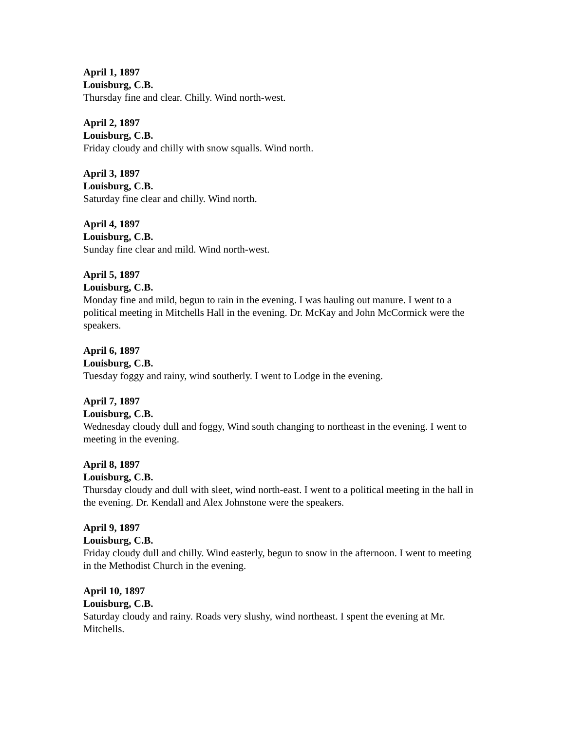April 1, 1897
Louisburg, C.B.
Thursday fine and clear. Chilly. Wind north-west.
April 2, 1897
Louisburg, C.B.
Friday cloudy and chilly with snow squalls. Wind north.
April 3, 1897
Louisburg, C.B.
Saturday fine clear and chilly. Wind north.
April 4, 1897
Louisburg, C.B.
Sunday fine clear and mild. Wind north-west.
April 5, 1897
Louisburg, C.B.
Monday fine and mild, begun to rain in the evening. I was hauling out manure. I went to a political meeting in Mitchells Hall in the evening. Dr. McKay and John McCormick were the speakers.
April 6, 1897
Louisburg, C.B.
Tuesday foggy and rainy, wind southerly. I went to Lodge in the evening.
April 7, 1897
Louisburg, C.B.
Wednesday cloudy dull and foggy, Wind south changing to northeast in the evening. I went to meeting in the evening.
April 8, 1897
Louisburg, C.B.
Thursday cloudy and dull with sleet, wind north-east. I went to a political meeting in the hall in the evening. Dr. Kendall and Alex Johnstone were the speakers.
April 9, 1897
Louisburg, C.B.
Friday cloudy dull and chilly. Wind easterly, begun to snow in the afternoon. I went to meeting in the Methodist Church in the evening.
April 10, 1897
Louisburg, C.B.
Saturday cloudy and rainy. Roads very slushy, wind northeast. I spent the evening at Mr. Mitchells.